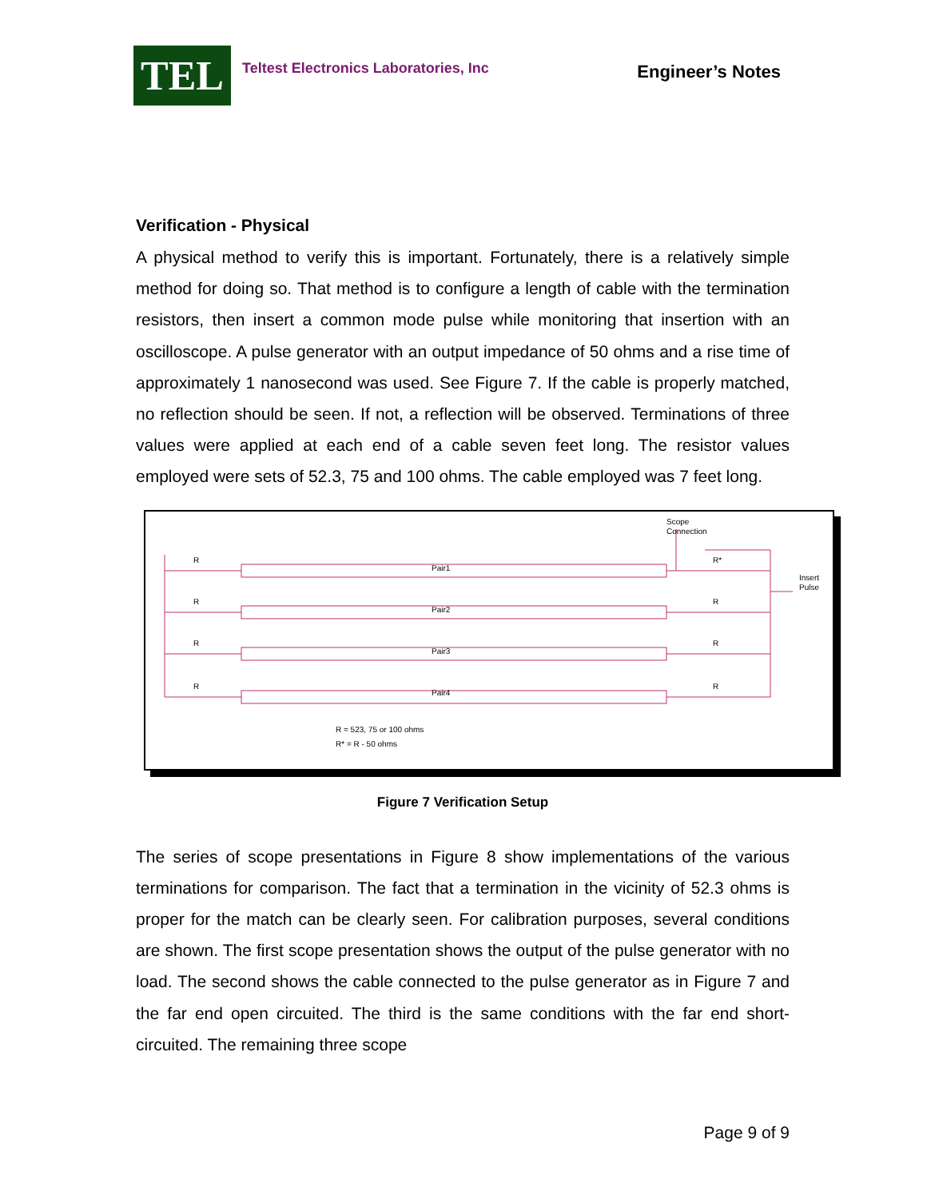TEL
Teltest Electronics Laboratories, Inc
Engineer’s Notes
Verification - Physical
A physical method to verify this is important. Fortunately, there is a relatively simple method for doing so. That method is to configure a length of cable with the termination resistors, then insert a common mode pulse while monitoring that insertion with an oscilloscope. A pulse generator with an output impedance of 50 ohms and a rise time of approximately 1 nanosecond was used. See Figure 7. If the cable is properly matched, no reflection should be seen. If not, a reflection will be observed. Terminations of three values were applied at each end of a cable seven feet long. The resistor values employed were sets of 52.3, 75 and 100 ohms. The cable employed was 7 feet long.
Pair1
Pair2
Pair3
Pair4
R
R
R
R
R*
R
R
R
Scope
Connection
Insert
Pulse
R = 523, 75 or 100 ohms
R* = R - 50 ohms
Figure 7 Verification Setup
The series of scope presentations in Figure 8 show implementations of the various terminations for comparison. The fact that a termination in the vicinity of 52.3 ohms is proper for the match can be clearly seen. For calibration purposes, several conditions are shown. The first scope presentation shows the output of the pulse generator with no load. The second shows the cable connected to the pulse generator as in Figure 7 and the far end open circuited. The third is the same conditions with the far end short-circuited. The remaining three scope
Page 9 of 9